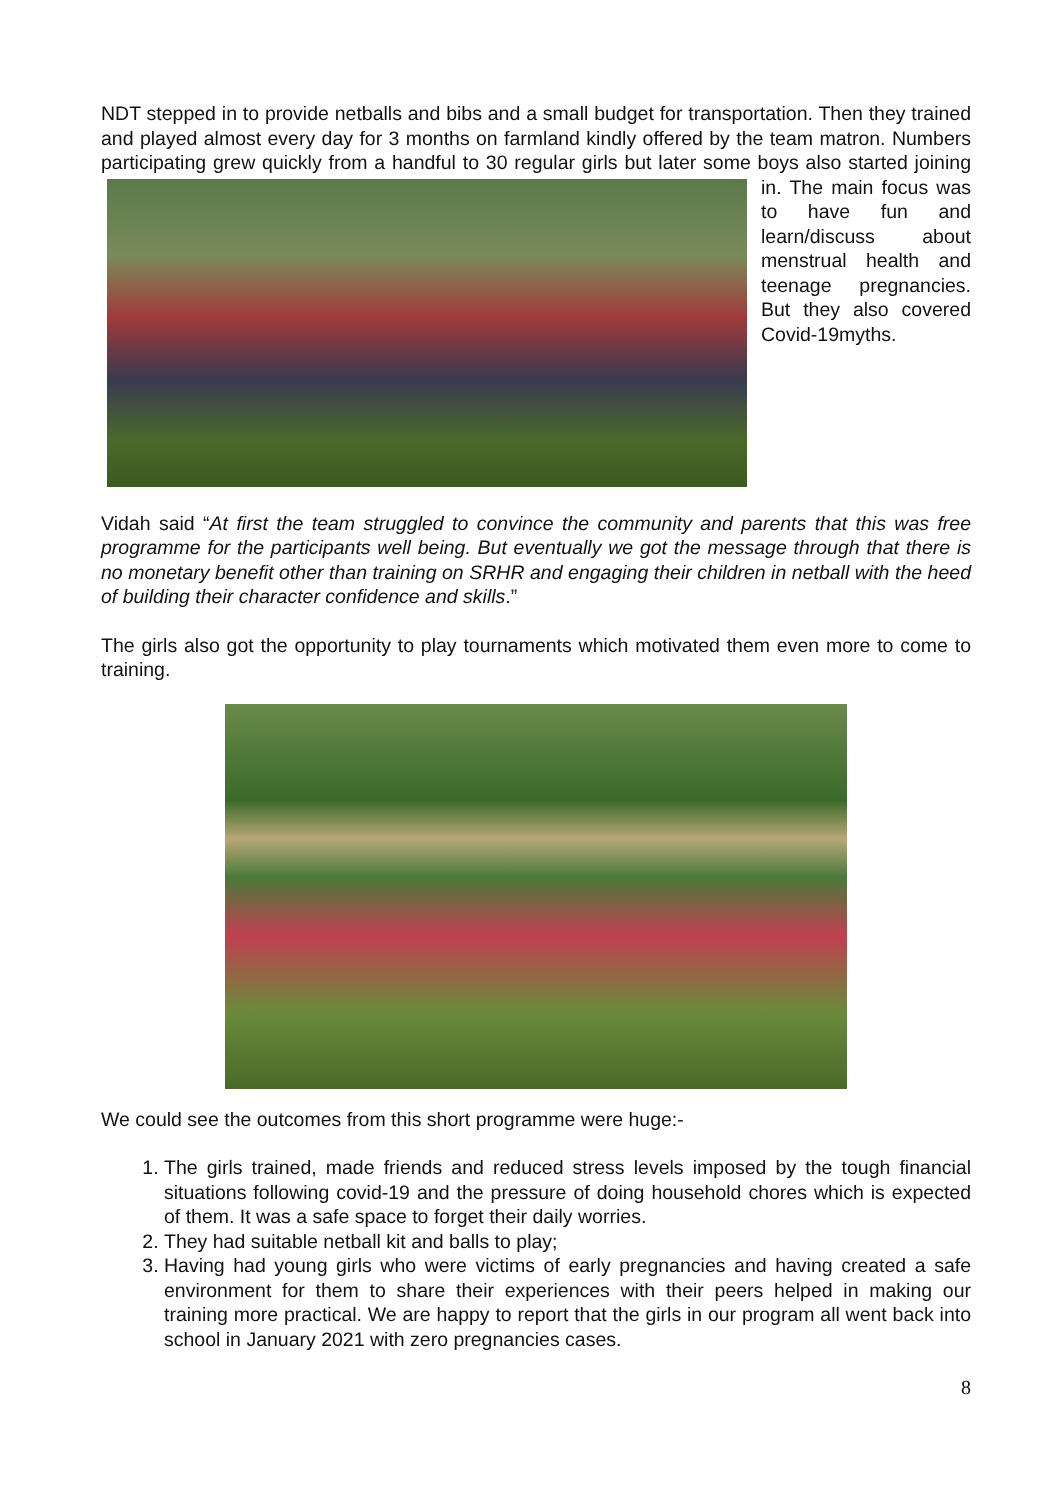NDT stepped in to provide netballs and bibs and a small budget for transportation. Then they trained and played almost every day for 3 months on farmland kindly offered by the team matron. Numbers participating grew quickly from a handful to 30 regular girls but later some boys also started joining in. The main focus was to have fun and learn/discuss about menstrual health and teenage pregnancies. But they also covered Covid-19myths.
Vidah said “At first the team struggled to convince the community and parents that this was free programme for the participants well being. But eventually we got the message through that there is no monetary benefit other than training on SRHR and engaging their children in netball with the heed of building their character confidence and skills.”
The girls also got the opportunity to play tournaments which motivated them even more to come to training.
We could see the outcomes from this short programme were huge:-
1. The girls trained, made friends and reduced stress levels imposed by the tough financial situations following covid-19 and the pressure of doing household chores which is expected of them. It was a safe space to forget their daily worries.
2. They had suitable netball kit and balls to play;
3. Having had young girls who were victims of early pregnancies and having created a safe environment for them to share their experiences with their peers helped in making our training more practical. We are happy to report that the girls in our program all went back into school in January 2021 with zero pregnancies cases.
8